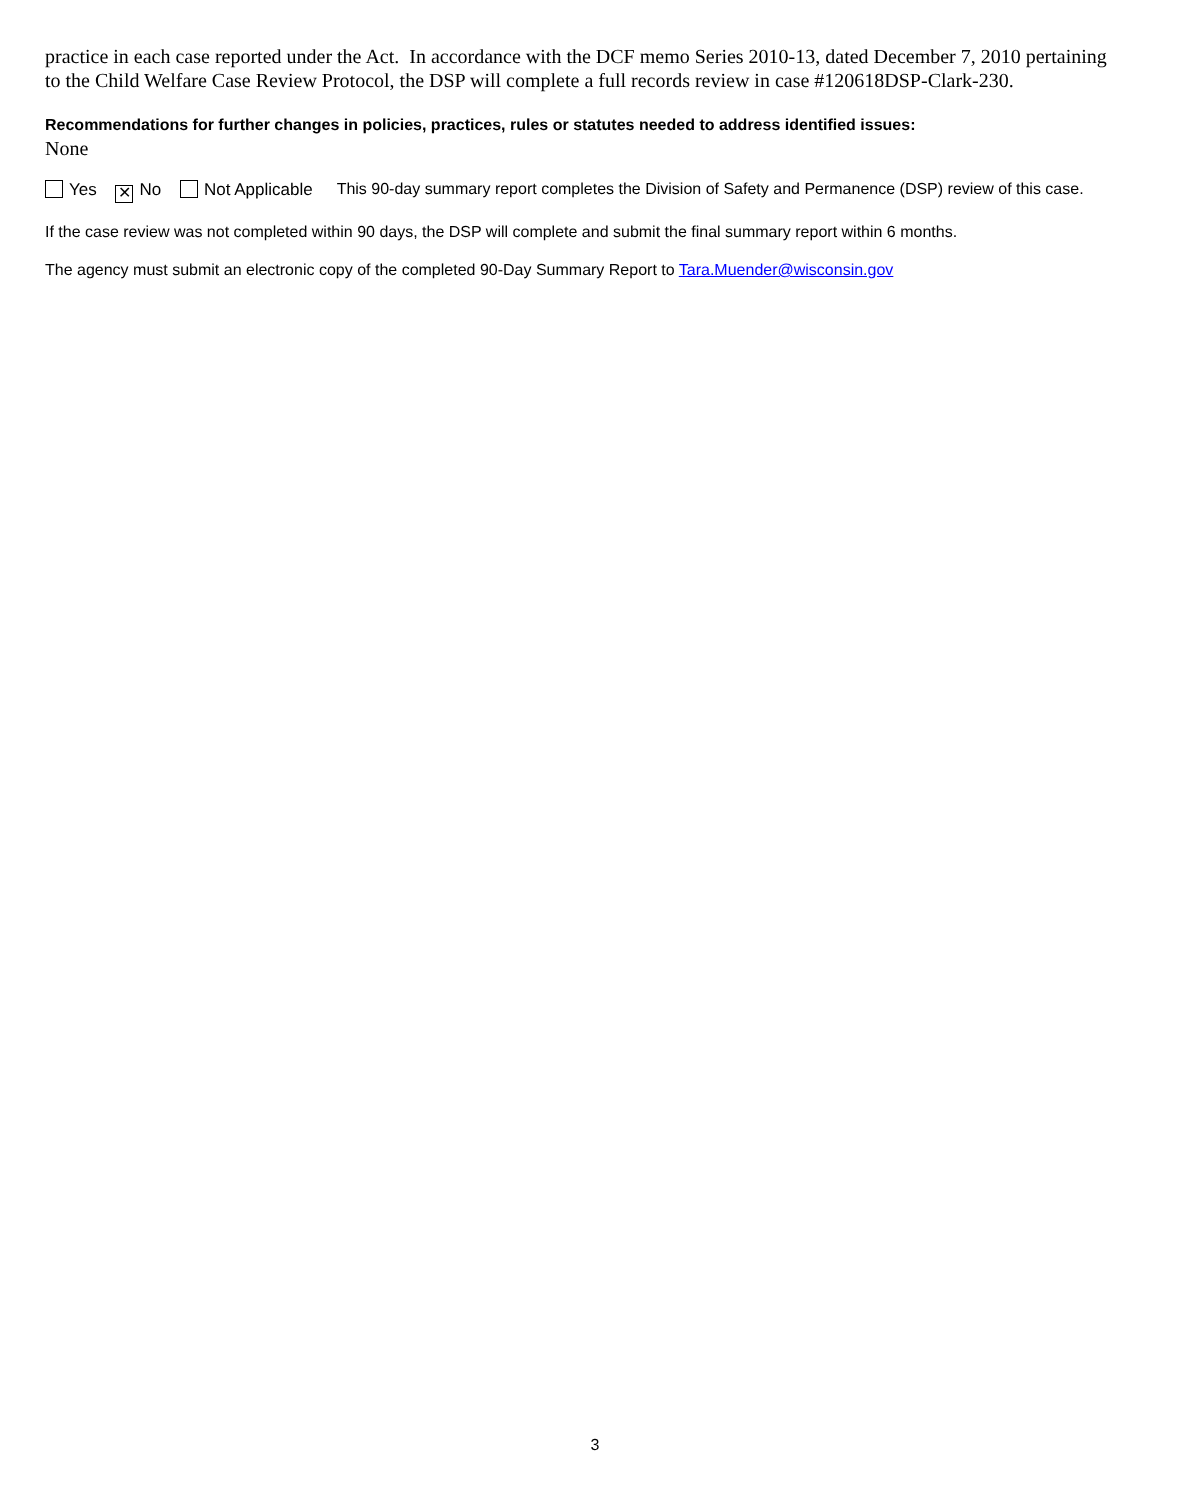practice in each case reported under the Act. In accordance with the DCF memo Series 2010-13, dated December 7, 2010 pertaining to the Child Welfare Case Review Protocol, the DSP will complete a full records review in case #120618DSP-Clark-230.
Recommendations for further changes in policies, practices, rules or statutes needed to address identified issues:
None
Yes ✕ No Not Applicable This 90-day summary report completes the Division of Safety and Permanence (DSP) review of this case.
If the case review was not completed within 90 days, the DSP will complete and submit the final summary report within 6 months.
The agency must submit an electronic copy of the completed 90-Day Summary Report to Tara.Muender@wisconsin.gov
3